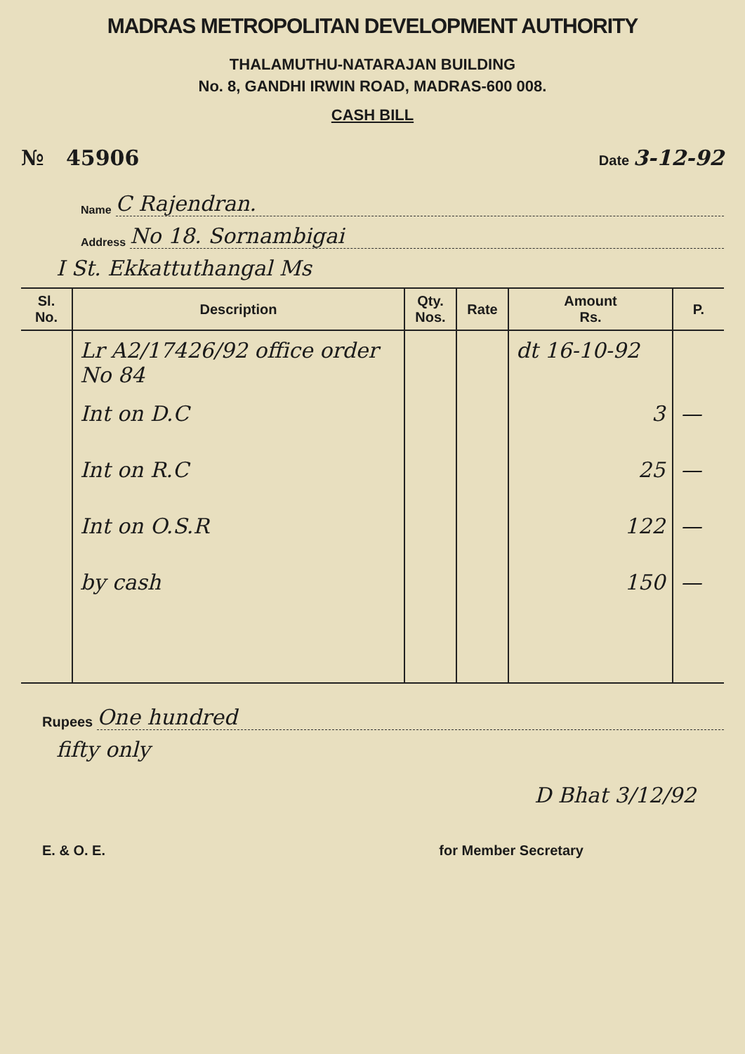MADRAS METROPOLITAN DEVELOPMENT AUTHORITY
THALAMUTHU-NATARAJAN BUILDING
No. 8, GANDHI IRWIN ROAD, MADRAS-600 008.
CASH BILL
№ 45906 Date 3-12-92
Name C Rajendran.
Address No 18. Sornambigai
I St. Ekkattuthangal Ms
| Sl. No. | Description | Qty. Nos. | Rate | Amount Rs. | P. |
| --- | --- | --- | --- | --- | --- |
| | Lr A2/17426/92 office order No 84 | | | dt 16-10-92 | |
| | Int on D.C | | | 3 | — |
| | Int on R.C | | | 25 | — |
| | Int on O.S.R | | | 122 | — |
| | by cash | | | 150 | — |
Rupees One hundred
fifty only
D Bhat 3/12/92
E. & O. E. for Member Secretary